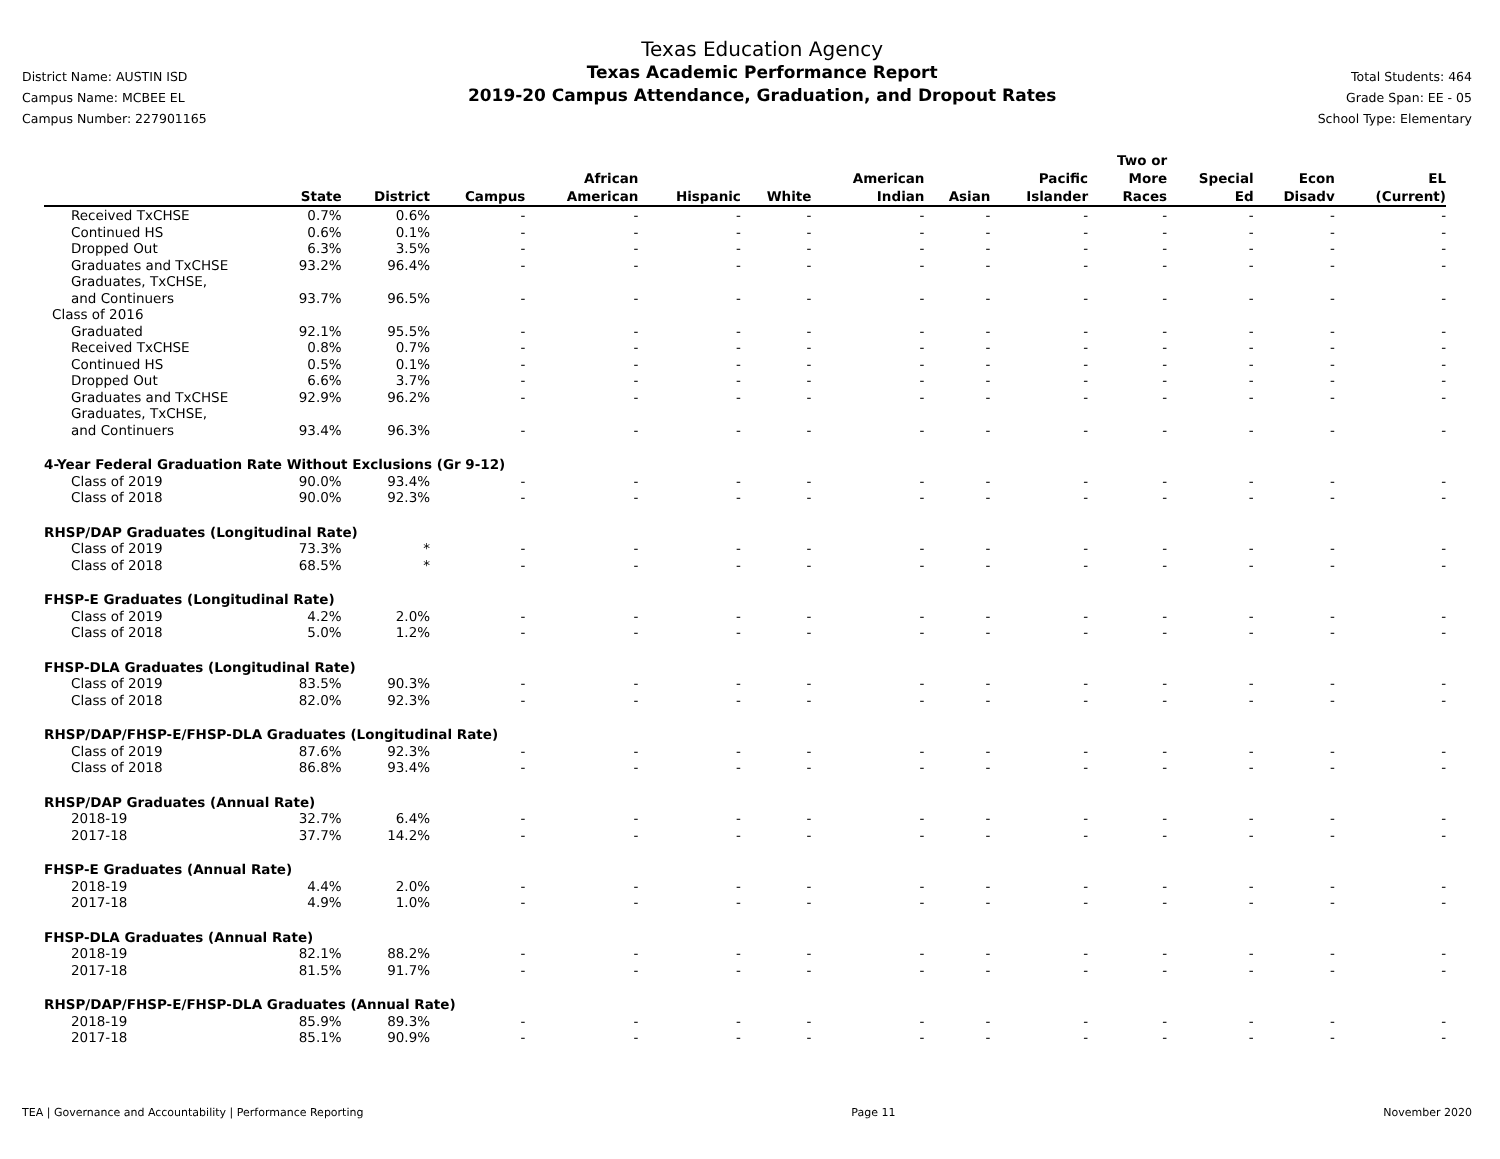District Name: AUSTIN ISD
Campus Name: MCBEE EL
Campus Number: 227901165
Texas Education Agency
Texas Academic Performance Report
2019-20 Campus Attendance, Graduation, and Dropout Rates
Total Students: 464
Grade Span: EE - 05
School Type: Elementary
| | State | District | Campus | African American | Hispanic | White | American Indian | Asian | Pacific Islander | Two or More Races | Special Ed | Econ Disadv | EL (Current) |
| --- | --- | --- | --- | --- | --- | --- | --- | --- | --- | --- | --- | --- | --- |
| Received TxCHSE | 0.7% | 0.6% | - | - | - | - | - | - | - | - | - | - | - |
| Continued HS | 0.6% | 0.1% | - | - | - | - | - | - | - | - | - | - | - |
| Dropped Out | 6.3% | 3.5% | - | - | - | - | - | - | - | - | - | - | - |
| Graduates and TxCHSE | 93.2% | 96.4% | - | - | - | - | - | - | - | - | - | - | - |
| Graduates, TxCHSE, and Continuers | 93.7% | 96.5% | - | - | - | - | - | - | - | - | - | - | - |
| Class of 2016 | | | | | | | | | | | | | |
| Graduated | 92.1% | 95.5% | - | - | - | - | - | - | - | - | - | - | - |
| Received TxCHSE | 0.8% | 0.7% | - | - | - | - | - | - | - | - | - | - | - |
| Continued HS | 0.5% | 0.1% | - | - | - | - | - | - | - | - | - | - | - |
| Dropped Out | 6.6% | 3.7% | - | - | - | - | - | - | - | - | - | - | - |
| Graduates and TxCHSE | 92.9% | 96.2% | - | - | - | - | - | - | - | - | - | - | - |
| Graduates, TxCHSE, and Continuers | 93.4% | 96.3% | - | - | - | - | - | - | - | - | - | - | - |
| 4-Year Federal Graduation Rate Without Exclusions (Gr 9-12) | | | | | | | | | | | | | |
| Class of 2019 | 90.0% | 93.4% | - | - | - | - | - | - | - | - | - | - | - |
| Class of 2018 | 90.0% | 92.3% | - | - | - | - | - | - | - | - | - | - | - |
| RHSP/DAP Graduates (Longitudinal Rate) | | | | | | | | | | | | | |
| Class of 2019 | 73.3% | * | - | - | - | - | - | - | - | - | - | - | - |
| Class of 2018 | 68.5% | * | - | - | - | - | - | - | - | - | - | - | - |
| FHSP-E Graduates (Longitudinal Rate) | | | | | | | | | | | | | |
| Class of 2019 | 4.2% | 2.0% | - | - | - | - | - | - | - | - | - | - | - |
| Class of 2018 | 5.0% | 1.2% | - | - | - | - | - | - | - | - | - | - | - |
| FHSP-DLA Graduates (Longitudinal Rate) | | | | | | | | | | | | | |
| Class of 2019 | 83.5% | 90.3% | - | - | - | - | - | - | - | - | - | - | - |
| Class of 2018 | 82.0% | 92.3% | - | - | - | - | - | - | - | - | - | - | - |
| RHSP/DAP/FHSP-E/FHSP-DLA Graduates (Longitudinal Rate) | | | | | | | | | | | | | |
| Class of 2019 | 87.6% | 92.3% | - | - | - | - | - | - | - | - | - | - | - |
| Class of 2018 | 86.8% | 93.4% | - | - | - | - | - | - | - | - | - | - | - |
| RHSP/DAP Graduates (Annual Rate) | | | | | | | | | | | | | |
| 2018-19 | 32.7% | 6.4% | - | - | - | - | - | - | - | - | - | - | - |
| 2017-18 | 37.7% | 14.2% | - | - | - | - | - | - | - | - | - | - | - |
| FHSP-E Graduates (Annual Rate) | | | | | | | | | | | | | |
| 2018-19 | 4.4% | 2.0% | - | - | - | - | - | - | - | - | - | - | - |
| 2017-18 | 4.9% | 1.0% | - | - | - | - | - | - | - | - | - | - | - |
| FHSP-DLA Graduates (Annual Rate) | | | | | | | | | | | | | |
| 2018-19 | 82.1% | 88.2% | - | - | - | - | - | - | - | - | - | - | - |
| 2017-18 | 81.5% | 91.7% | - | - | - | - | - | - | - | - | - | - | - |
| RHSP/DAP/FHSP-E/FHSP-DLA Graduates (Annual Rate) | | | | | | | | | | | | | |
| 2018-19 | 85.9% | 89.3% | - | - | - | - | - | - | - | - | - | - | - |
| 2017-18 | 85.1% | 90.9% | - | - | - | - | - | - | - | - | - | - | - |
TEA | Governance and Accountability | Performance Reporting Page 11 November 2020